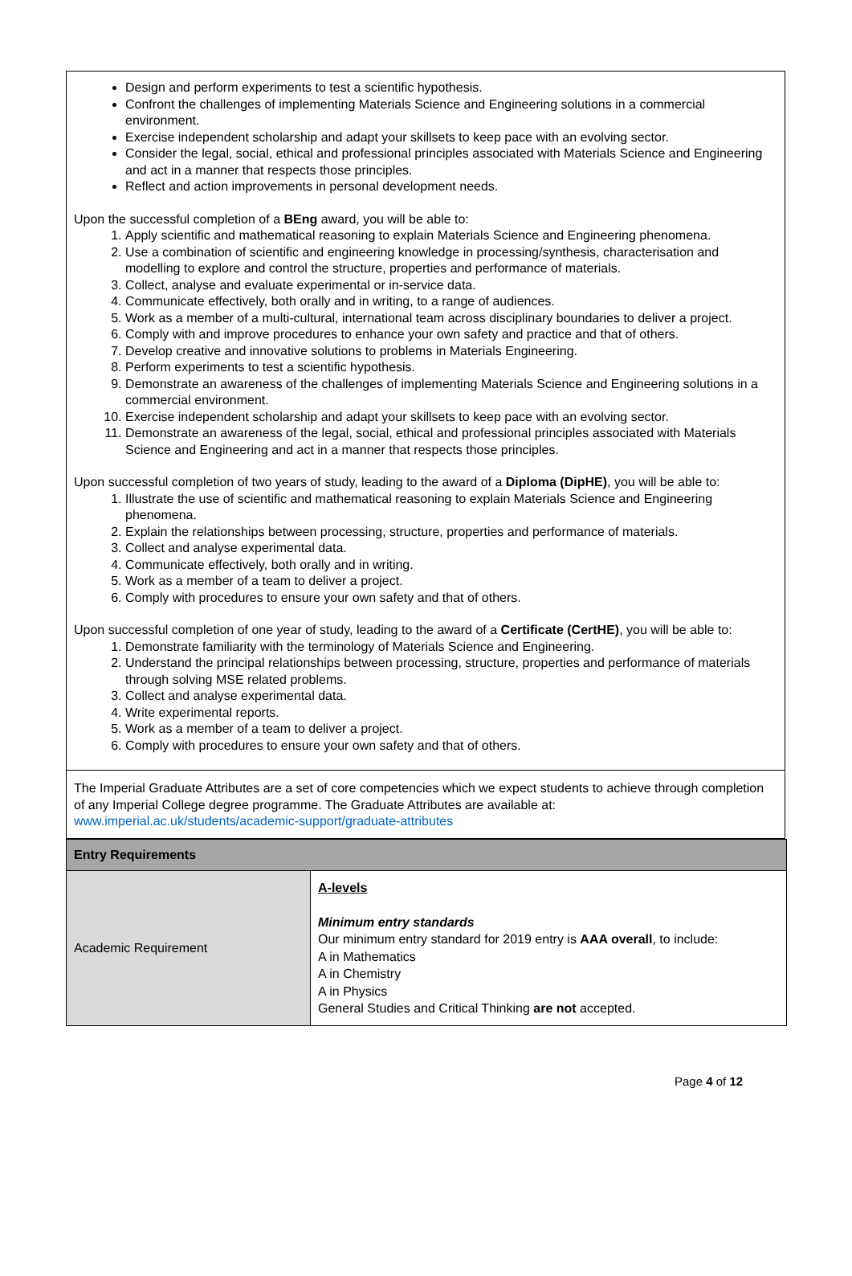Design and perform experiments to test a scientific hypothesis.
Confront the challenges of implementing Materials Science and Engineering solutions in a commercial environment.
Exercise independent scholarship and adapt your skillsets to keep pace with an evolving sector.
Consider the legal, social, ethical and professional principles associated with Materials Science and Engineering and act in a manner that respects those principles.
Reflect and action improvements in personal development needs.
Upon the successful completion of a BEng award, you will be able to:
1. Apply scientific and mathematical reasoning to explain Materials Science and Engineering phenomena.
2. Use a combination of scientific and engineering knowledge in processing/synthesis, characterisation and modelling to explore and control the structure, properties and performance of materials.
3. Collect, analyse and evaluate experimental or in-service data.
4. Communicate effectively, both orally and in writing, to a range of audiences.
5. Work as a member of a multi-cultural, international team across disciplinary boundaries to deliver a project.
6. Comply with and improve procedures to enhance your own safety and practice and that of others.
7. Develop creative and innovative solutions to problems in Materials Engineering.
8. Perform experiments to test a scientific hypothesis.
9. Demonstrate an awareness of the challenges of implementing Materials Science and Engineering solutions in a commercial environment.
10. Exercise independent scholarship and adapt your skillsets to keep pace with an evolving sector.
11. Demonstrate an awareness of the legal, social, ethical and professional principles associated with Materials Science and Engineering and act in a manner that respects those principles.
Upon successful completion of two years of study, leading to the award of a Diploma (DipHE), you will be able to:
1. Illustrate the use of scientific and mathematical reasoning to explain Materials Science and Engineering phenomena.
2. Explain the relationships between processing, structure, properties and performance of materials.
3. Collect and analyse experimental data.
4. Communicate effectively, both orally and in writing.
5. Work as a member of a team to deliver a project.
6. Comply with procedures to ensure your own safety and that of others.
Upon successful completion of one year of study, leading to the award of a Certificate (CertHE), you will be able to:
1. Demonstrate familiarity with the terminology of Materials Science and Engineering.
2. Understand the principal relationships between processing, structure, properties and performance of materials through solving MSE related problems.
3. Collect and analyse experimental data.
4. Write experimental reports.
5. Work as a member of a team to deliver a project.
6. Comply with procedures to ensure your own safety and that of others.
The Imperial Graduate Attributes are a set of core competencies which we expect students to achieve through completion of any Imperial College degree programme. The Graduate Attributes are available at: www.imperial.ac.uk/students/academic-support/graduate-attributes
| Entry Requirements | |
| --- | --- |
| Academic Requirement | A-levels Minimum entry standards Our minimum entry standard for 2019 entry is AAA overall , to include: A in Mathematics A in Chemistry A in Physics General Studies and Critical Thinking are not accepted. |
Page 4 of 12